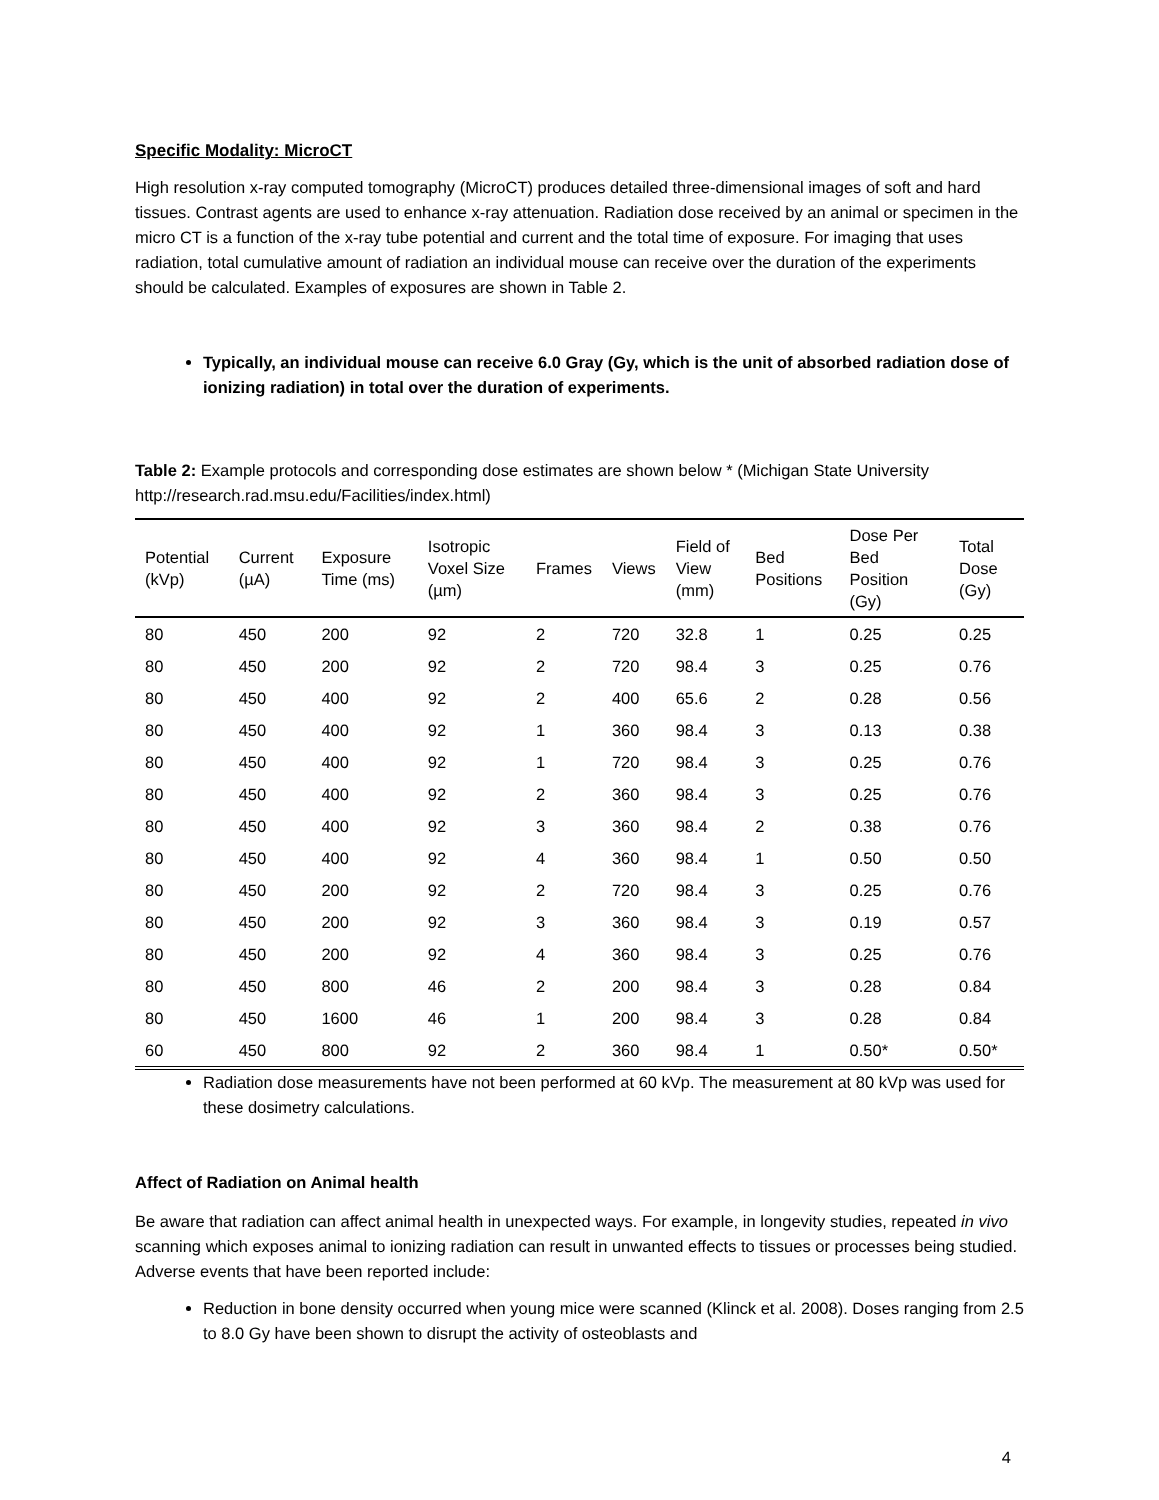Specific Modality: MicroCT
High resolution x-ray computed tomography (MicroCT) produces detailed three-dimensional images of soft and hard tissues. Contrast agents are used to enhance x-ray attenuation. Radiation dose received by an animal or specimen in the micro CT is a function of the x-ray tube potential and current and the total time of exposure. For imaging that uses radiation, total cumulative amount of radiation an individual mouse can receive over the duration of the experiments should be calculated. Examples of exposures are shown in Table 2.
Typically, an individual mouse can receive 6.0 Gray (Gy, which is the unit of absorbed radiation dose of ionizing radiation) in total over the duration of experiments.
Table 2: Example protocols and corresponding dose estimates are shown below * (Michigan State University http://research.rad.msu.edu/Facilities/index.html)
| Potential (kVp) | Current (µA) | Exposure Time (ms) | Isotropic Voxel Size (µm) | Frames | Views | Field of View (mm) | Bed Positions | Dose Per Bed Position (Gy) | Total Dose (Gy) |
| --- | --- | --- | --- | --- | --- | --- | --- | --- | --- |
| 80 | 450 | 200 | 92 | 2 | 720 | 32.8 | 1 | 0.25 | 0.25 |
| 80 | 450 | 200 | 92 | 2 | 720 | 98.4 | 3 | 0.25 | 0.76 |
| 80 | 450 | 400 | 92 | 2 | 400 | 65.6 | 2 | 0.28 | 0.56 |
| 80 | 450 | 400 | 92 | 1 | 360 | 98.4 | 3 | 0.13 | 0.38 |
| 80 | 450 | 400 | 92 | 1 | 720 | 98.4 | 3 | 0.25 | 0.76 |
| 80 | 450 | 400 | 92 | 2 | 360 | 98.4 | 3 | 0.25 | 0.76 |
| 80 | 450 | 400 | 92 | 3 | 360 | 98.4 | 2 | 0.38 | 0.76 |
| 80 | 450 | 400 | 92 | 4 | 360 | 98.4 | 1 | 0.50 | 0.50 |
| 80 | 450 | 200 | 92 | 2 | 720 | 98.4 | 3 | 0.25 | 0.76 |
| 80 | 450 | 200 | 92 | 3 | 360 | 98.4 | 3 | 0.19 | 0.57 |
| 80 | 450 | 200 | 92 | 4 | 360 | 98.4 | 3 | 0.25 | 0.76 |
| 80 | 450 | 800 | 46 | 2 | 200 | 98.4 | 3 | 0.28 | 0.84 |
| 80 | 450 | 1600 | 46 | 1 | 200 | 98.4 | 3 | 0.28 | 0.84 |
| 60 | 450 | 800 | 92 | 2 | 360 | 98.4 | 1 | 0.50* | 0.50* |
Radiation dose measurements have not been performed at 60 kVp. The measurement at 80 kVp was used for these dosimetry calculations.
Affect of Radiation on Animal health
Be aware that radiation can affect animal health in unexpected ways. For example, in longevity studies, repeated in vivo scanning which exposes animal to ionizing radiation can result in unwanted effects to tissues or processes being studied. Adverse events that have been reported include:
Reduction in bone density occurred when young mice were scanned (Klinck et al. 2008). Doses ranging from 2.5 to 8.0 Gy have been shown to disrupt the activity of osteoblasts and
4